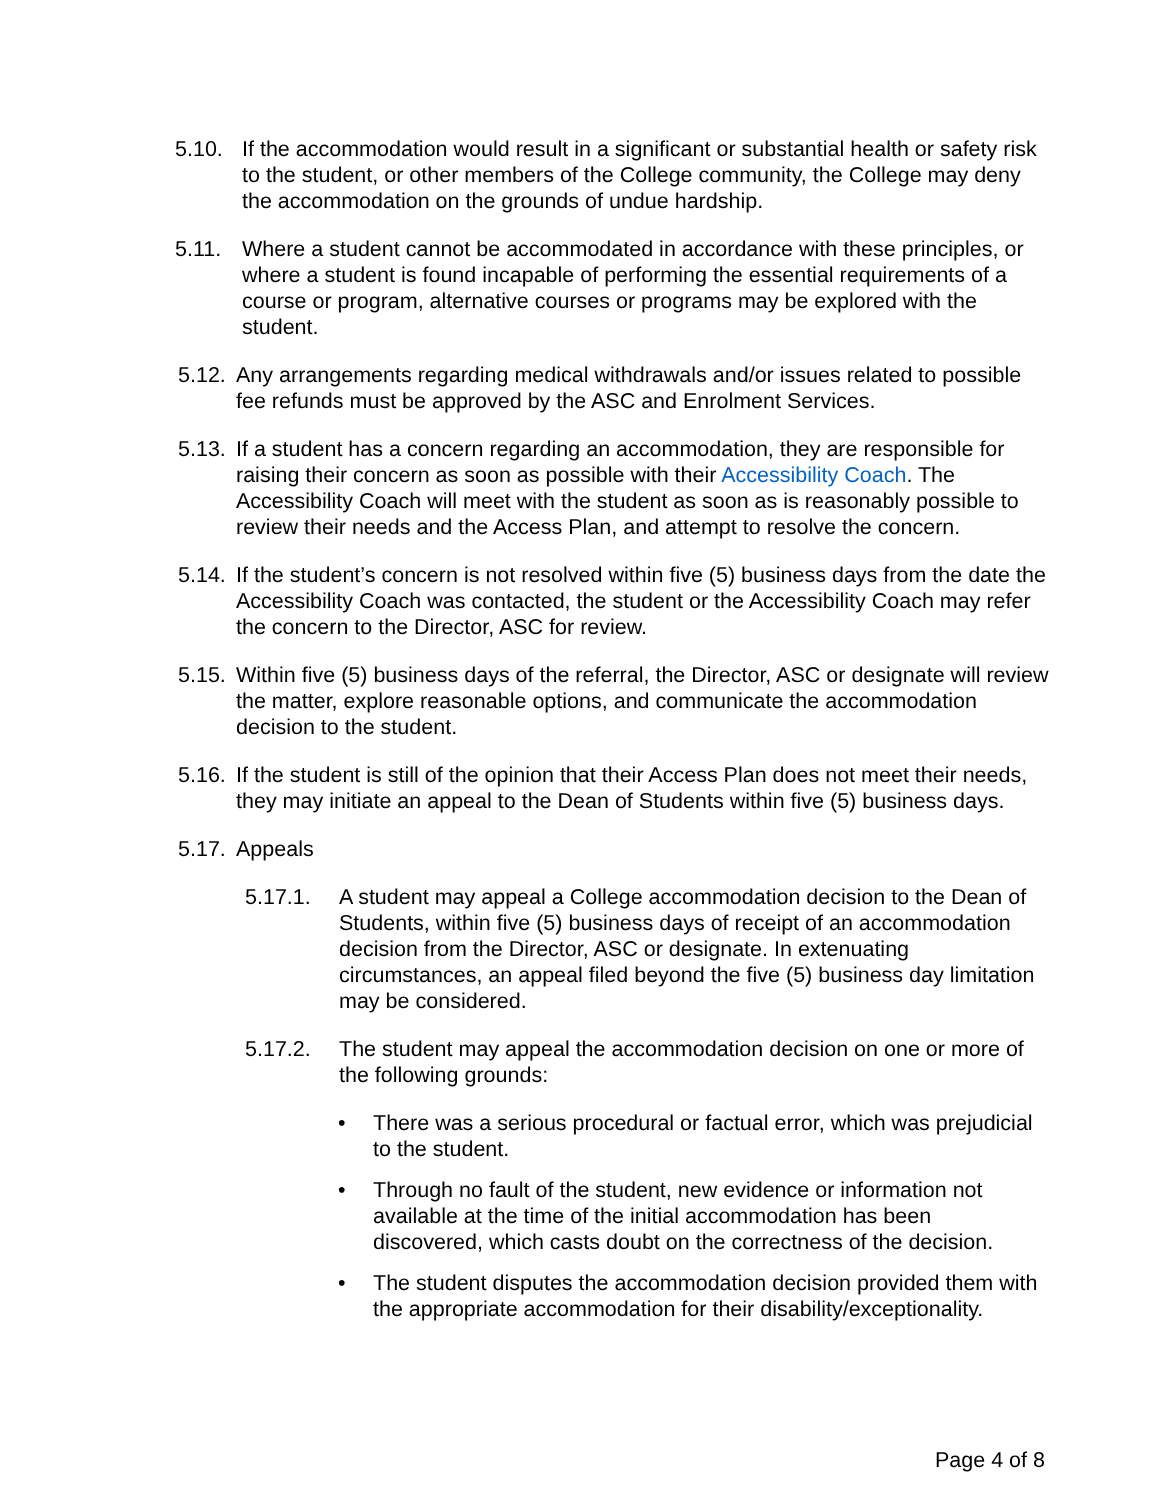5.10. If the accommodation would result in a significant or substantial health or safety risk to the student, or other members of the College community, the College may deny the accommodation on the grounds of undue hardship.
5.11. Where a student cannot be accommodated in accordance with these principles, or where a student is found incapable of performing the essential requirements of a course or program, alternative courses or programs may be explored with the student.
5.12.
Any arrangements regarding medical withdrawals and/or issues related to possible fee refunds must be approved by the ASC and Enrolment Services.
5.13.
If a student has a concern regarding an accommodation, they are responsible for raising their concern as soon as possible with their Accessibility Coach. The Accessibility Coach will meet with the student as soon as is reasonably possible to review their needs and the Access Plan, and attempt to resolve the concern.
5.14.
If the student’s concern is not resolved within five (5) business days from the date the Accessibility Coach was contacted, the student or the Accessibility Coach may refer the concern to the Director, ASC for review.
5.15.
Within five (5) business days of the referral, the Director, ASC or designate will review the matter, explore reasonable options, and communicate the accommodation decision to the student.
5.16.
If the student is still of the opinion that their Access Plan does not meet their needs, they may initiate an appeal to the Dean of Students within five (5) business days.
5.17.
Appeals
5.17.1. A student may appeal a College accommodation decision to the Dean of Students, within five (5) business days of receipt of an accommodation decision from the Director, ASC or designate. In extenuating circumstances, an appeal filed beyond the five (5) business day limitation may be considered.
5.17.2. The student may appeal the accommodation decision on one or more of the following grounds:
• There was a serious procedural or factual error, which was prejudicial to the student.
• Through no fault of the student, new evidence or information not available at the time of the initial accommodation has been discovered, which casts doubt on the correctness of the decision.
• The student disputes the accommodation decision provided them with the appropriate accommodation for their disability/exceptionality.
Page 4 of 8